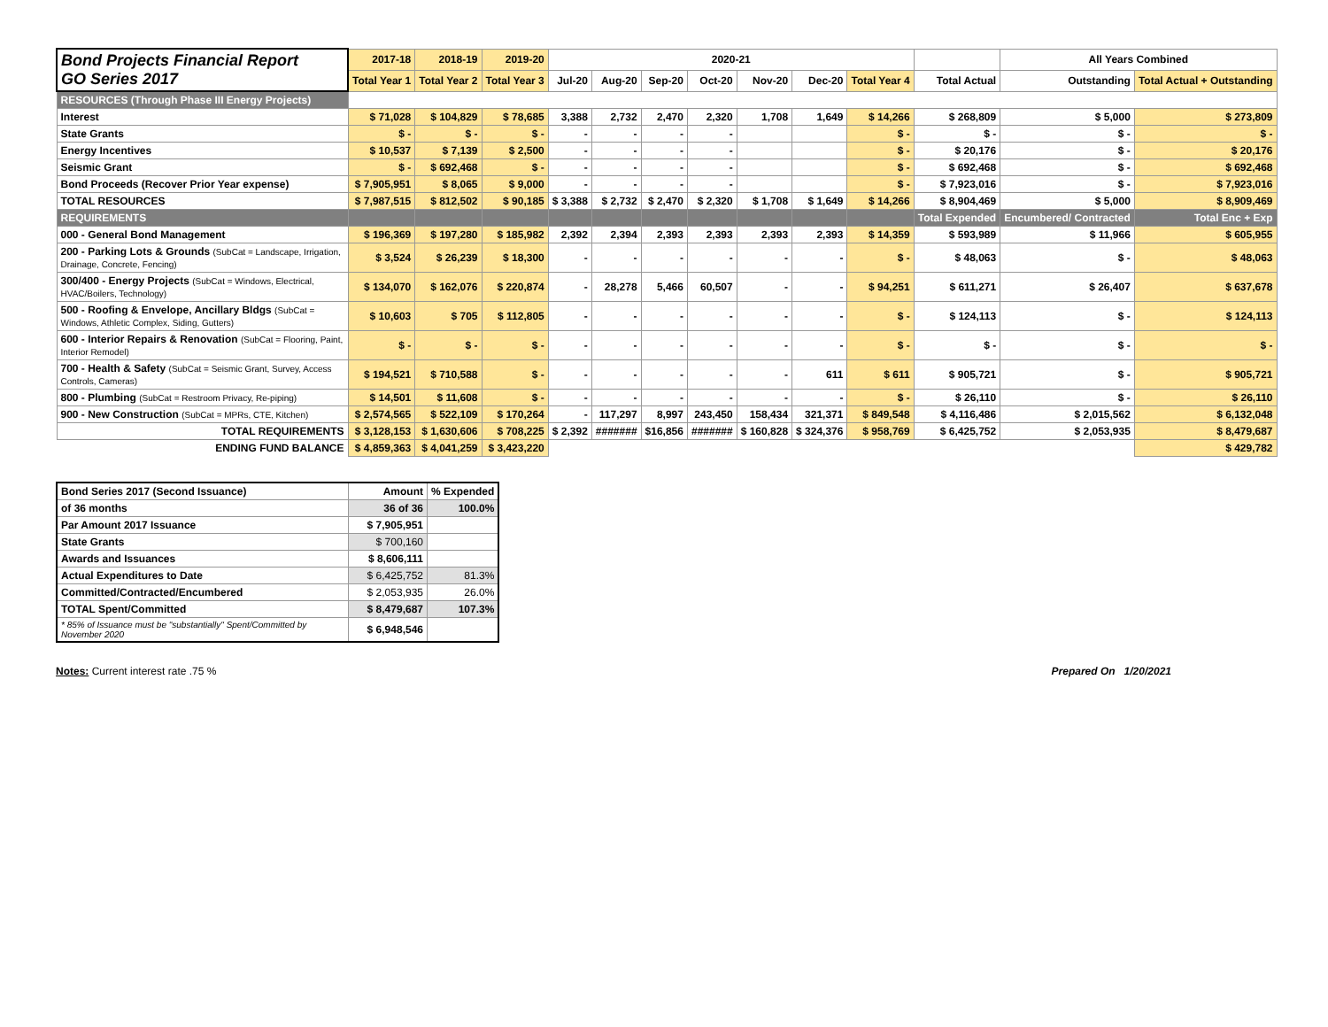| Bond Projects Financial Report GO Series 2017 | 2017-18 | 2018-19 | 2019-20 | 2020-21 | | | | | | | | All Years Combined | |
| --- | --- | --- | --- | --- | --- | --- | --- | --- | --- | --- | --- | --- | --- |
| | Total Year 1 | Total Year 2 | Total Year 3 | Jul-20 | Aug-20 | Sep-20 | Oct-20 | Nov-20 | Dec-20 | Total Year 4 | Total Actual | Outstanding | Total Actual + Outstanding |
| RESOURCES (Through Phase III Energy Projects) | | | | | | | | | | | | | |
| Interest | $ 71,028 | $ 104,829 | $ 78,685 | 3,388 | 2,732 | 2,470 | 2,320 | 1,708 | 1,649 | $ 14,266 | $ 268,809 | $ 5,000 | $ 273,809 |
| State Grants | $ - | $ - | $ - | - | - | - | - | | | $ - | $ - | $ - | $ - |
| Energy Incentives | $ 10,537 | $ 7,139 | $ 2,500 | - | - | - | - | | | $ - | $ 20,176 | $ - | $ 20,176 |
| Seismic Grant | $ - | $ 692,468 | $ - | - | - | - | - | | | $ - | $ 692,468 | $ - | $ 692,468 |
| Bond Proceeds (Recover Prior Year expense) | $ 7,905,951 | $ 8,065 | $ 9,000 | - | - | - | - | | | $ - | $ 7,923,016 | $ - | $ 7,923,016 |
| TOTAL RESOURCES | $ 7,987,515 | $ 812,502 | $ 90,185 | $ 3,388 | $ 2,732 | $ 2,470 | $ 2,320 | $ 1,708 | $ 1,649 | $ 14,266 | $ 8,904,469 | $ 5,000 | $ 8,909,469 |
| REQUIREMENTS | | | | | | | | | | | Total Expended | Encumbered/ Contracted | Total Enc + Exp |
| 000 - General Bond Management | $ 196,369 | $ 197,280 | $ 185,982 | 2,392 | 2,394 | 2,393 | 2,393 | 2,393 | 2,393 | $ 14,359 | $ 593,989 | $ 11,966 | $ 605,955 |
| 200 - Parking Lots & Grounds (SubCat = Landscape, Irrigation, Drainage, Concrete, Fencing) | $ 3,524 | $ 26,239 | $ 18,300 | - | - | - | - | - | - | $ - | $ 48,063 | $ - | $ 48,063 |
| 300/400 - Energy Projects (SubCat = Windows, Electrical, HVAC/Boilers, Technology) | $ 134,070 | $ 162,076 | $ 220,874 | - | 28,278 | 5,466 | 60,507 | - | - | $ 94,251 | $ 611,271 | $ 26,407 | $ 637,678 |
| 500 - Roofing & Envelope, Ancillary Bldgs (SubCat = Windows, Athletic Complex, Siding, Gutters) | $ 10,603 | $ 705 | $ 112,805 | - | - | - | - | - | - | $ - | $ 124,113 | $ - | $ 124,113 |
| 600 - Interior Repairs & Renovation (SubCat = Flooring, Paint, Interior Remodel) | $ - | $ - | $ - | - | - | - | - | - | - | $ - | $ - | $ - | $ - |
| 700 - Health & Safety (SubCat = Seismic Grant, Survey, Access Controls, Cameras) | $ 194,521 | $ 710,588 | $ - | - | - | - | - | - | 611 | $ 611 | $ 905,721 | $ - | $ 905,721 |
| 800 - Plumbing (SubCat = Restroom Privacy, Re-piping) | $ 14,501 | $ 11,608 | $ - | - | - | - | - | - | - | $ - | $ 26,110 | $ - | $ 26,110 |
| 900 - New Construction (SubCat = MPRs, CTE, Kitchen) | $ 2,574,565 | $ 522,109 | $ 170,264 | - | 117,297 | 8,997 | 243,450 | 158,434 | 321,371 | $ 849,548 | $ 4,116,486 | $ 2,015,562 | $ 6,132,048 |
| TOTAL REQUIREMENTS | $ 3,128,153 | $ 1,630,606 | $ 708,225 | $ 2,392 | ####### | $16,856 | ####### | $ 160,828 | $ 324,376 | $ 958,769 | $ 6,425,752 | $ 2,053,935 | $ 8,479,687 |
| ENDING FUND BALANCE | $ 4,859,363 | $ 4,041,259 | $ 3,423,220 | | | | | | | | | | $ 429,782 |
| Bond Series 2017 (Second Issuance) | Amount | % Expended |
| of 36 months | 36 of 36 | 100.0% |
| Par Amount 2017 Issuance | $ 7,905,951 | |
| State Grants | $ 700,160 | |
| Awards and Issuances | $ 8,606,111 | |
| Actual Expenditures to Date | $ 6,425,752 | 81.3% |
| Committed/Contracted/Encumbered | $ 2,053,935 | 26.0% |
| TOTAL Spent/Committed | $ 8,479,687 | 107.3% |
| * 85% of Issuance must be "substantially" Spent/Committed by November 2020 | $ 6,948,546 | |
Notes: Current interest rate .75 % Prepared On 1/20/2021